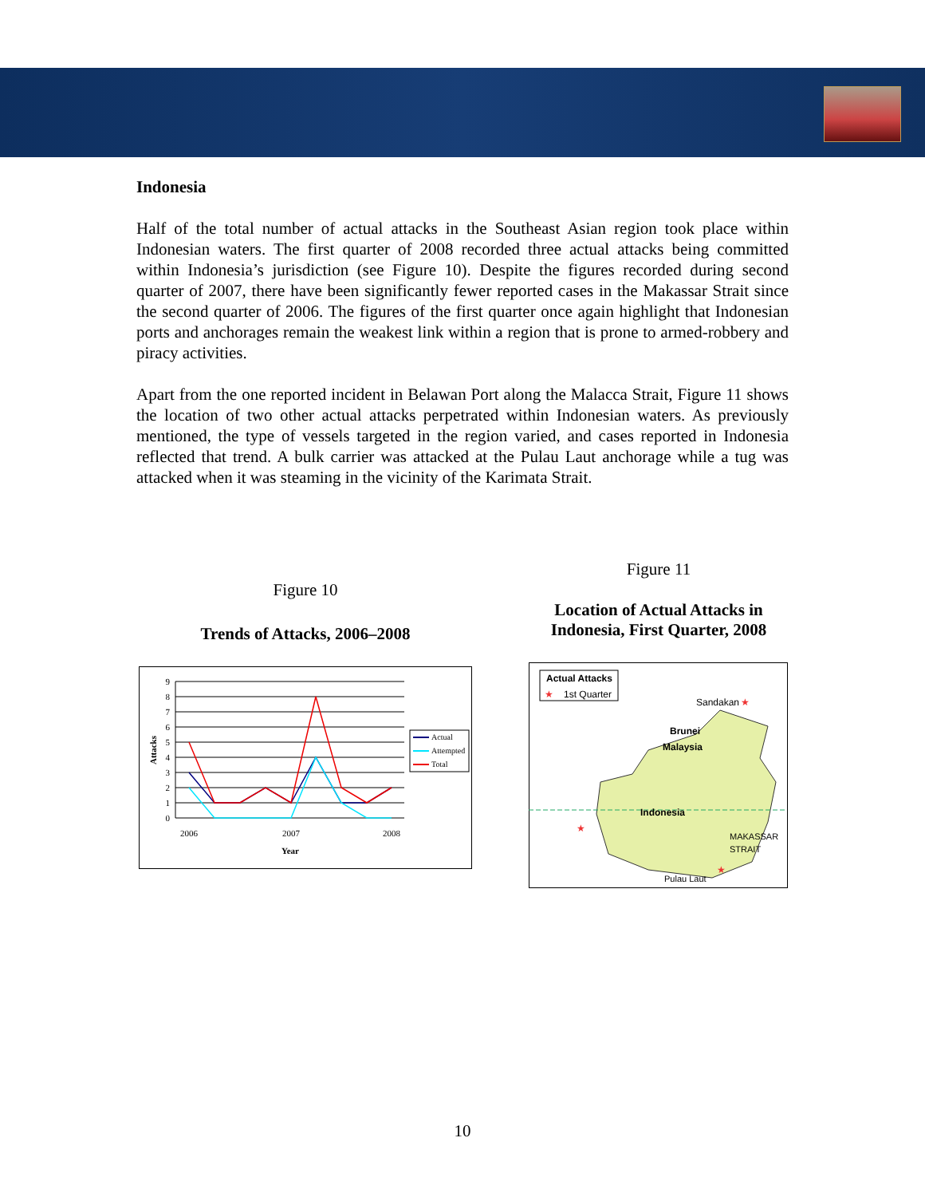Indonesia
Half of the total number of actual attacks in the Southeast Asian region took place within Indonesian waters. The first quarter of 2008 recorded three actual attacks being committed within Indonesia’s jurisdiction (see Figure 10). Despite the figures recorded during second quarter of 2007, there have been significantly fewer reported cases in the Makassar Strait since the second quarter of 2006. The figures of the first quarter once again highlight that Indonesian ports and anchorages remain the weakest link within a region that is prone to armed-robbery and piracy activities.
Apart from the one reported incident in Belawan Port along the Malacca Strait, Figure 11 shows the location of two other actual attacks perpetrated within Indonesian waters. As previously mentioned, the type of vessels targeted in the region varied, and cases reported in Indonesia reflected that trend. A bulk carrier was attacked at the Pulau Laut anchorage while a tug was attacked when it was steaming in the vicinity of the Karimata Strait.
Figure 10
Trends of Attacks, 2006–2008
9
8
7
6
5
4
3
2
1
0
2006
2007
2008
Year
Attacks
Actual
Attempted
Total
Figure 11
Location of Actual Attacks in
Indonesia, First Quarter, 2008
Actual Attacks
★
1st Quarter
Sandakan
★
Brunei
Malaysia
Indonesia
★
MAKASSAR
STRAIT
★
Pulau Laut
10